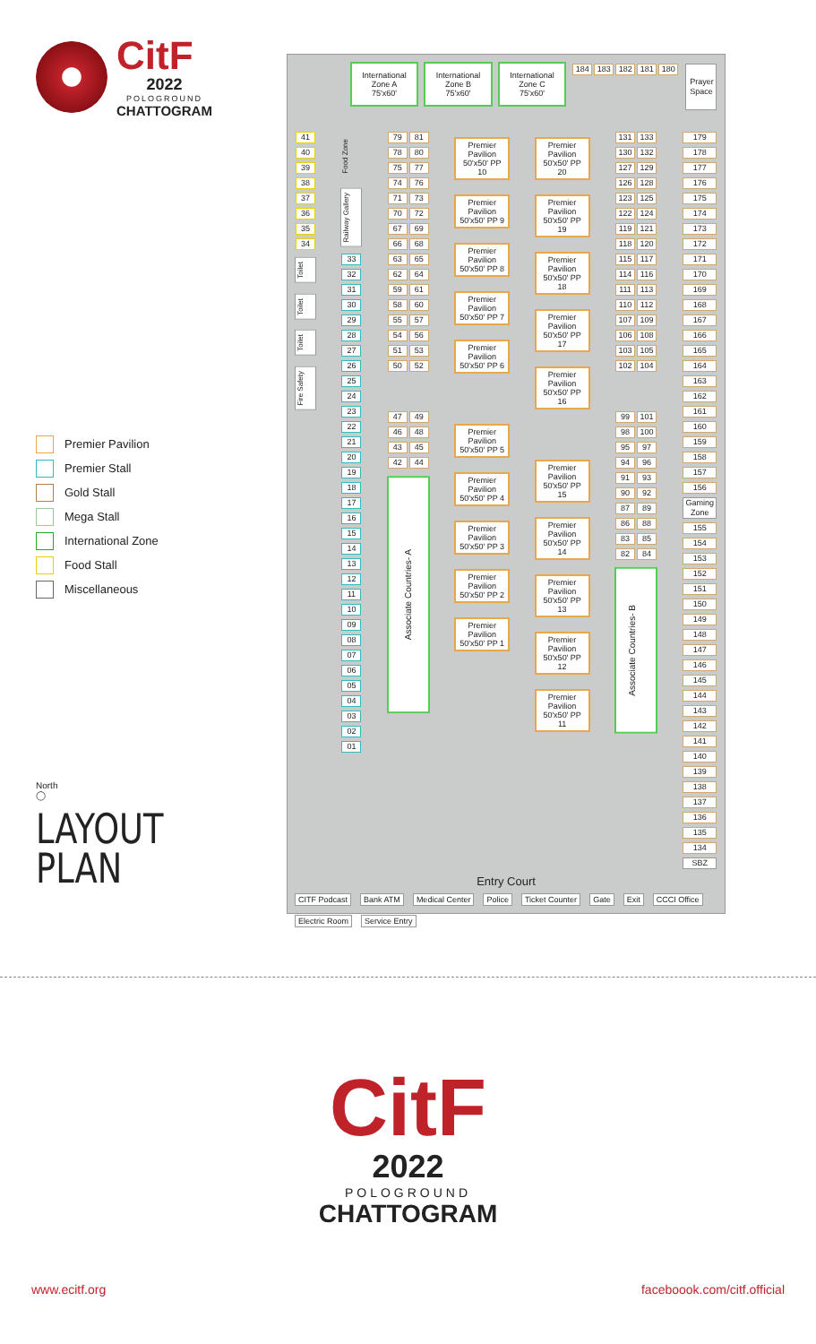CitF
2022
POLOGROUND
CHATTOGRAM
Premier Pavilion
Premier Stall
Gold Stall
Mega Stall
International Zone
Food Stall
Miscellaneous
North
◯
LAYOUT
PLAN
International
Zone A
75'x60'
International
Zone B
75'x60'
International
Zone C
75'x60'
184 183 182 181 180
Prayer
Space
41
40
39
38
37
36
35
34
Toilet
Toilet
Toilet
Fire Safety
Food Zone
Railway Gallery
33
32
31
30
29
28
27
26
25
24
23
22
21
20
19
18
17
16
15
14
13
12
11
10
09
08
07
06
05
04
03
02
01
79 81
78 80
75 77
74 76
71 73
70 72
67 69
66 68
63 65
62 64
59 61
58 60
55 57
54 56
51 53
50 52
47 49
46 48
43 45
42 44
Associate Countries- A
Premier Pavilion 50'x50' PP 10
Premier Pavilion 50'x50' PP 9
Premier Pavilion 50'x50' PP 8
Premier Pavilion 50'x50' PP 7
Premier Pavilion 50'x50' PP 6
Premier Pavilion 50'x50' PP 5
Premier Pavilion 50'x50' PP 4
Premier Pavilion 50'x50' PP 3
Premier Pavilion 50'x50' PP 2
Premier Pavilion 50'x50' PP 1
Premier Pavilion 50'x50' PP 20
Premier Pavilion 50'x50' PP 19
Premier Pavilion 50'x50' PP 18
Premier Pavilion 50'x50' PP 17
Premier Pavilion 50'x50' PP 16
Premier Pavilion 50'x50' PP 15
Premier Pavilion 50'x50' PP 14
Premier Pavilion 50'x50' PP 13
Premier Pavilion 50'x50' PP 12
Premier Pavilion 50'x50' PP 11
131 133
130 132
127 129
126 128
123 125
122 124
119 121
118 120
115 117
114 116
111 113
110 112
107 109
106 108
103 105
102 104
99 101
98 100
95 97
94 96
91 93
90 92
87 89
86 88
83 85
82 84
Associate Countries- B
179
178
177
176
175
174
173
172
171
170
169
168
167
166
165
164
163
162
161
160
159
158
157
156
Gaming
Zone
155
154
153
152
151
150
149
148
147
146
145
144
143
142
141
140
139
138
137
136
135
134
SBZ
Entry Court
CITF Podcast Bank ATM Medical Center Police Ticket Counter Gate Exit CCCI Office Electric Room Service Entry
CitF
2022
POLOGROUND
CHATTOGRAM
www.ecitf.org faceboook.com/citf.official